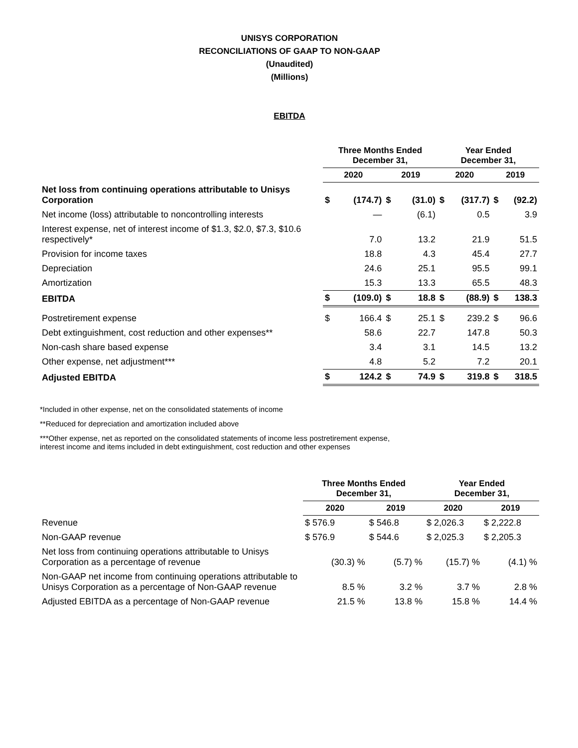UNISYS CORPORATION
RECONCILIATIONS OF GAAP TO NON-GAAP
(Unaudited)
(Millions)
EBITDA
| | Three Months Ended December 31, | | | | Year Ended December 31, | | | |
| --- | --- | --- | --- | --- | --- | --- | --- | --- |
| | 2020 | | 2019 | | 2020 | | 2019 | |
| Net loss from continuing operations attributable to Unisys Corporation | $ | (174.7) | $ | (31.0) | $ | (317.7) | $ | (92.2) |
| Net income (loss) attributable to noncontrolling interests | | — | | (6.1) | | 0.5 | | 3.9 |
| Interest expense, net of interest income of $1.3, $2.0, $7.3, $10.6 respectively* | | 7.0 | | 13.2 | | 21.9 | | 51.5 |
| Provision for income taxes | | 18.8 | | 4.3 | | 45.4 | | 27.7 |
| Depreciation | | 24.6 | | 25.1 | | 95.5 | | 99.1 |
| Amortization | | 15.3 | | 13.3 | | 65.5 | | 48.3 |
| EBITDA | $ | (109.0) | $ | 18.8 | $ | (88.9) | $ | 138.3 |
| Postretirement expense | $ | 166.4 | $ | 25.1 | $ | 239.2 | $ | 96.6 |
| Debt extinguishment, cost reduction and other expenses** | | 58.6 | | 22.7 | | 147.8 | | 50.3 |
| Non-cash share based expense | | 3.4 | | 3.1 | | 14.5 | | 13.2 |
| Other expense, net adjustment*** | | 4.8 | | 5.2 | | 7.2 | | 20.1 |
| Adjusted EBITDA | $ | 124.2 | $ | 74.9 | $ | 319.8 | $ | 318.5 |
*Included in other expense, net on the consolidated statements of income
**Reduced for depreciation and amortization included above
***Other expense, net as reported on the consolidated statements of income less postretirement expense, interest income and items included in debt extinguishment, cost reduction and other expenses
| | Three Months Ended December 31, | | Year Ended December 31, | |
| --- | --- | --- | --- | --- |
| | 2020 | 2019 | 2020 | 2019 |
| Revenue | $ 576.9 | $ 546.8 | $ 2,026.3 | $ 2,222.8 |
| Non-GAAP revenue | $ 576.9 | $ 544.6 | $ 2,025.3 | $ 2,205.3 |
| Net loss from continuing operations attributable to Unisys Corporation as a percentage of revenue | (30.3) % | (5.7) % | (15.7) % | (4.1) % |
| Non-GAAP net income from continuing operations attributable to Unisys Corporation as a percentage of Non-GAAP revenue | 8.5 % | 3.2 % | 3.7 % | 2.8 % |
| Adjusted EBITDA as a percentage of Non-GAAP revenue | 21.5 % | 13.8 % | 15.8 % | 14.4 % |